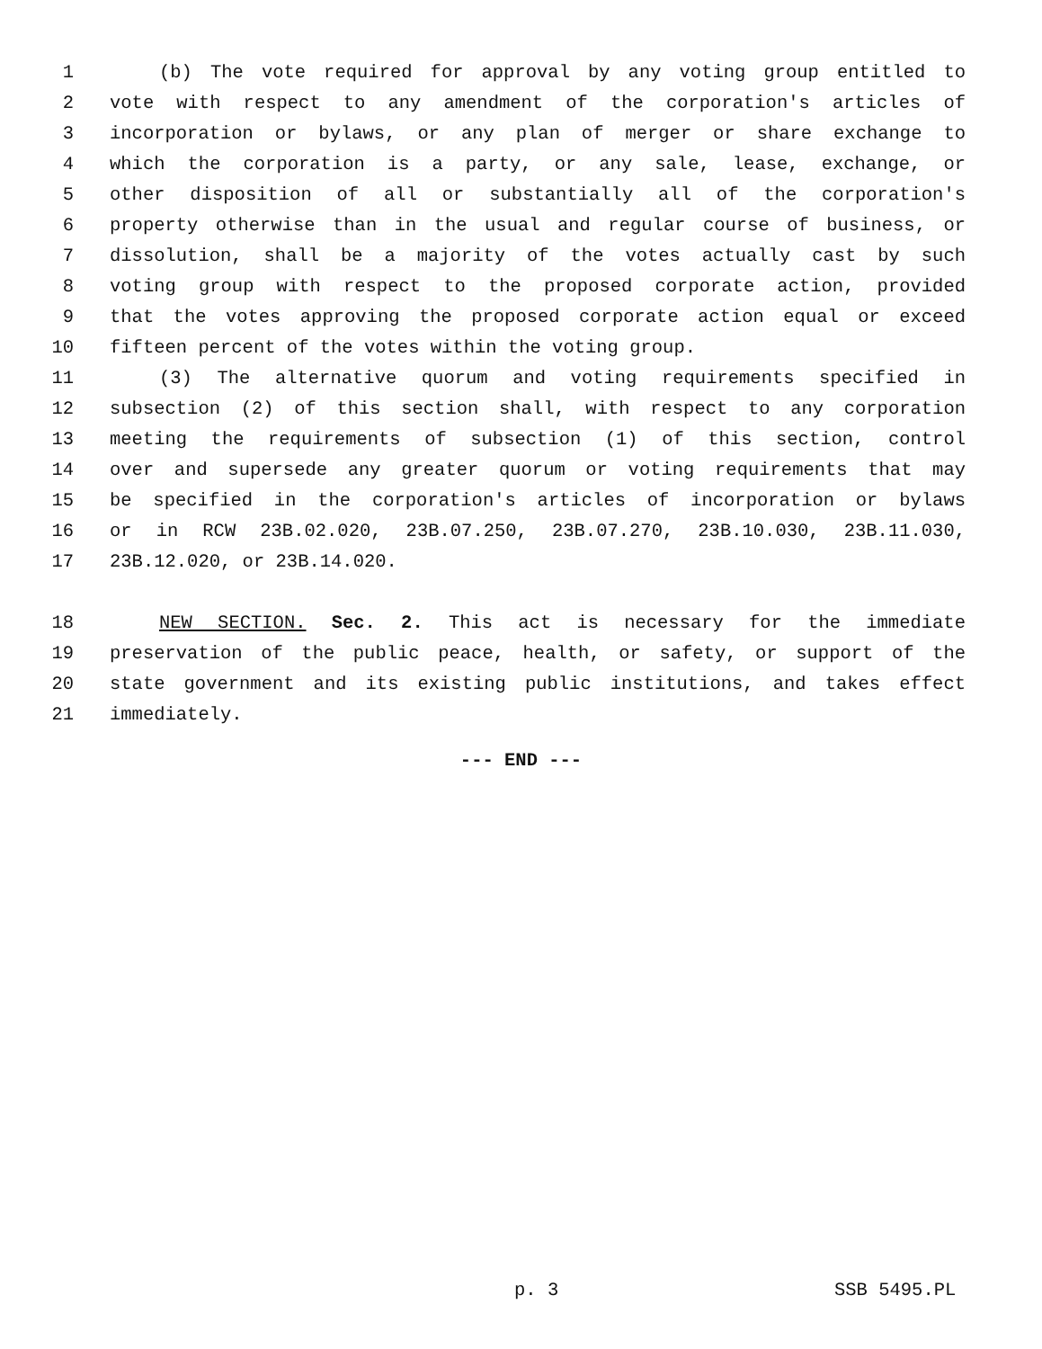1 (b) The vote required for approval by any voting group entitled to
2 vote with respect to any amendment of the corporation's articles of
3 incorporation or bylaws, or any plan of merger or share exchange to
4 which the corporation is a party, or any sale, lease, exchange, or
5 other disposition of all or substantially all of the corporation's
6 property otherwise than in the usual and regular course of business, or
7 dissolution, shall be a majority of the votes actually cast by such
8 voting group with respect to the proposed corporate action, provided
9 that the votes approving the proposed corporate action equal or exceed
10 fifteen percent of the votes within the voting group.
11 (3) The alternative quorum and voting requirements specified in
12 subsection (2) of this section shall, with respect to any corporation
13 meeting the requirements of subsection (1) of this section, control
14 over and supersede any greater quorum or voting requirements that may
15 be specified in the corporation's articles of incorporation or bylaws
16 or in RCW 23B.02.020, 23B.07.250, 23B.07.270, 23B.10.030, 23B.11.030,
17 23B.12.020, or 23B.14.020.
18 NEW SECTION. Sec. 2. This act is necessary for the immediate
19 preservation of the public peace, health, or safety, or support of the
20 state government and its existing public institutions, and takes effect
21 immediately.
--- END ---
p. 3 SSB 5495.PL